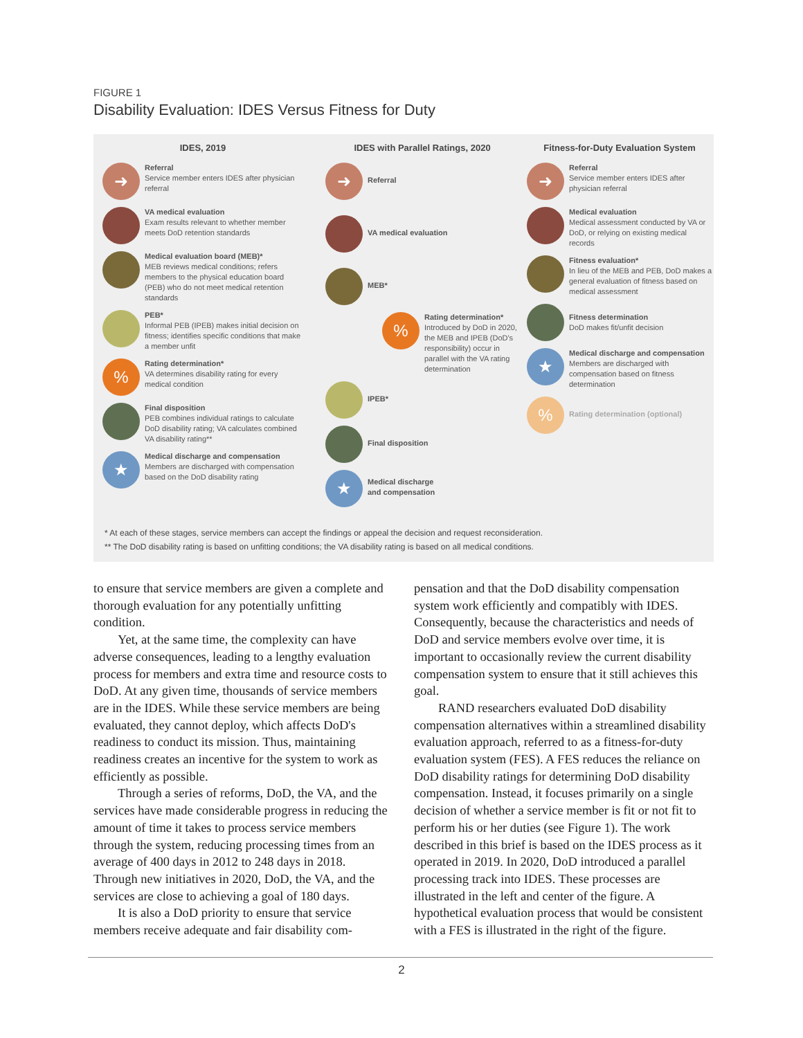FIGURE 1
Disability Evaluation: IDES Versus Fitness for Duty
IDES, 2019
➜
Referral
Service member enters IDES after physician referral
VA medical evaluation
Exam results relevant to whether member meets DoD retention standards
Medical evaluation board (MEB)*
MEB reviews medical conditions; refers members to the physical education board (PEB) who do not meet medical retention standards
PEB*
Informal PEB (IPEB) makes initial decision on fitness; identifies specific conditions that make a member unfit
%
Rating determination*
VA determines disability rating for every medical condition
Final disposition
PEB combines individual ratings to calculate DoD disability rating; VA calculates combined VA disability rating**
★
Medical discharge and compensation
Members are discharged with compensation based on the DoD disability rating
IDES with Parallel Ratings, 2020
➜
Referral
VA medical evaluation
MEB*
%
Rating determination*
Introduced by DoD in 2020, the MEB and IPEB (DoD's responsibility) occur in parallel with the VA rating determination
IPEB*
Final disposition
★
Medical discharge
and compensation
Fitness-for-Duty Evaluation System
➜
Referral
Service member enters IDES after physician referral
Medical evaluation
Medical assessment conducted by VA or DoD, or relying on existing medical records
Fitness evaluation*
In lieu of the MEB and PEB, DoD makes a general evaluation of fitness based on medical assessment
Fitness determination
DoD makes fit/unfit decision
★
Medical discharge and compensation
Members are discharged with compensation based on fitness determination
%
Rating determination (optional)
* At each of these stages, service members can accept the findings or appeal the decision and request reconsideration.
** The DoD disability rating is based on unfitting conditions; the VA disability rating is based on all medical conditions.
to ensure that service members are given a complete and thorough evaluation for any potentially unfitting condition.
Yet, at the same time, the complexity can have adverse consequences, leading to a lengthy evaluation process for members and extra time and resource costs to DoD. At any given time, thousands of service members are in the IDES. While these service members are being evaluated, they cannot deploy, which affects DoD's readiness to conduct its mission. Thus, maintaining readiness creates an incentive for the system to work as efficiently as possible.
Through a series of reforms, DoD, the VA, and the services have made considerable progress in reducing the amount of time it takes to process service members through the system, reducing processing times from an average of 400 days in 2012 to 248 days in 2018. Through new initiatives in 2020, DoD, the VA, and the services are close to achieving a goal of 180 days.
It is also a DoD priority to ensure that service members receive adequate and fair disability com-
pensation and that the DoD disability compensation system work efficiently and compatibly with IDES. Consequently, because the characteristics and needs of DoD and service members evolve over time, it is important to occasionally review the current disability compensation system to ensure that it still achieves this goal.
RAND researchers evaluated DoD disability compensation alternatives within a streamlined disability evaluation approach, referred to as a fitness-for-duty evaluation system (FES). A FES reduces the reliance on DoD disability ratings for determining DoD disability compensation. Instead, it focuses primarily on a single decision of whether a service member is fit or not fit to perform his or her duties (see Figure 1). The work described in this brief is based on the IDES process as it operated in 2019. In 2020, DoD introduced a parallel processing track into IDES. These processes are illustrated in the left and center of the figure. A hypothetical evaluation process that would be consistent with a FES is illustrated in the right of the figure.
2